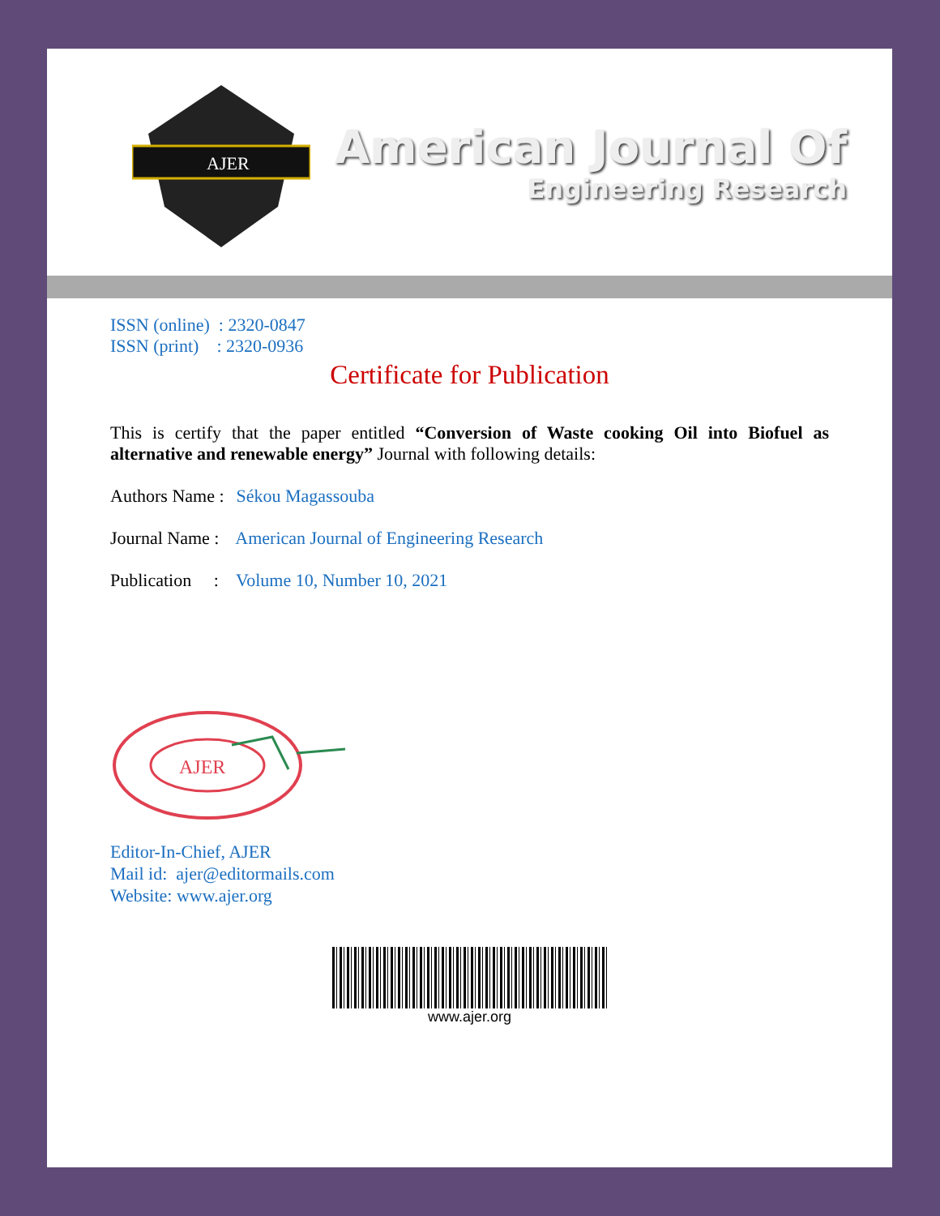AJER
American Journal Of
Engineering Research
ISSN (online) : 2320-0847
ISSN (print) : 2320-0936
Certificate for Publication
This is certify that the paper entitled “Conversion of Waste cooking Oil into Biofuel as alternative and renewable energy” Journal with following details:
Authors Name : Sékou Magassouba
Journal Name : American Journal of Engineering Research
Publication : Volume 10, Number 10, 2021
AJER
Editor-In-Chief, AJER
Mail id: ajer@editormails.com
Website: www.ajer.org
www.ajer.org